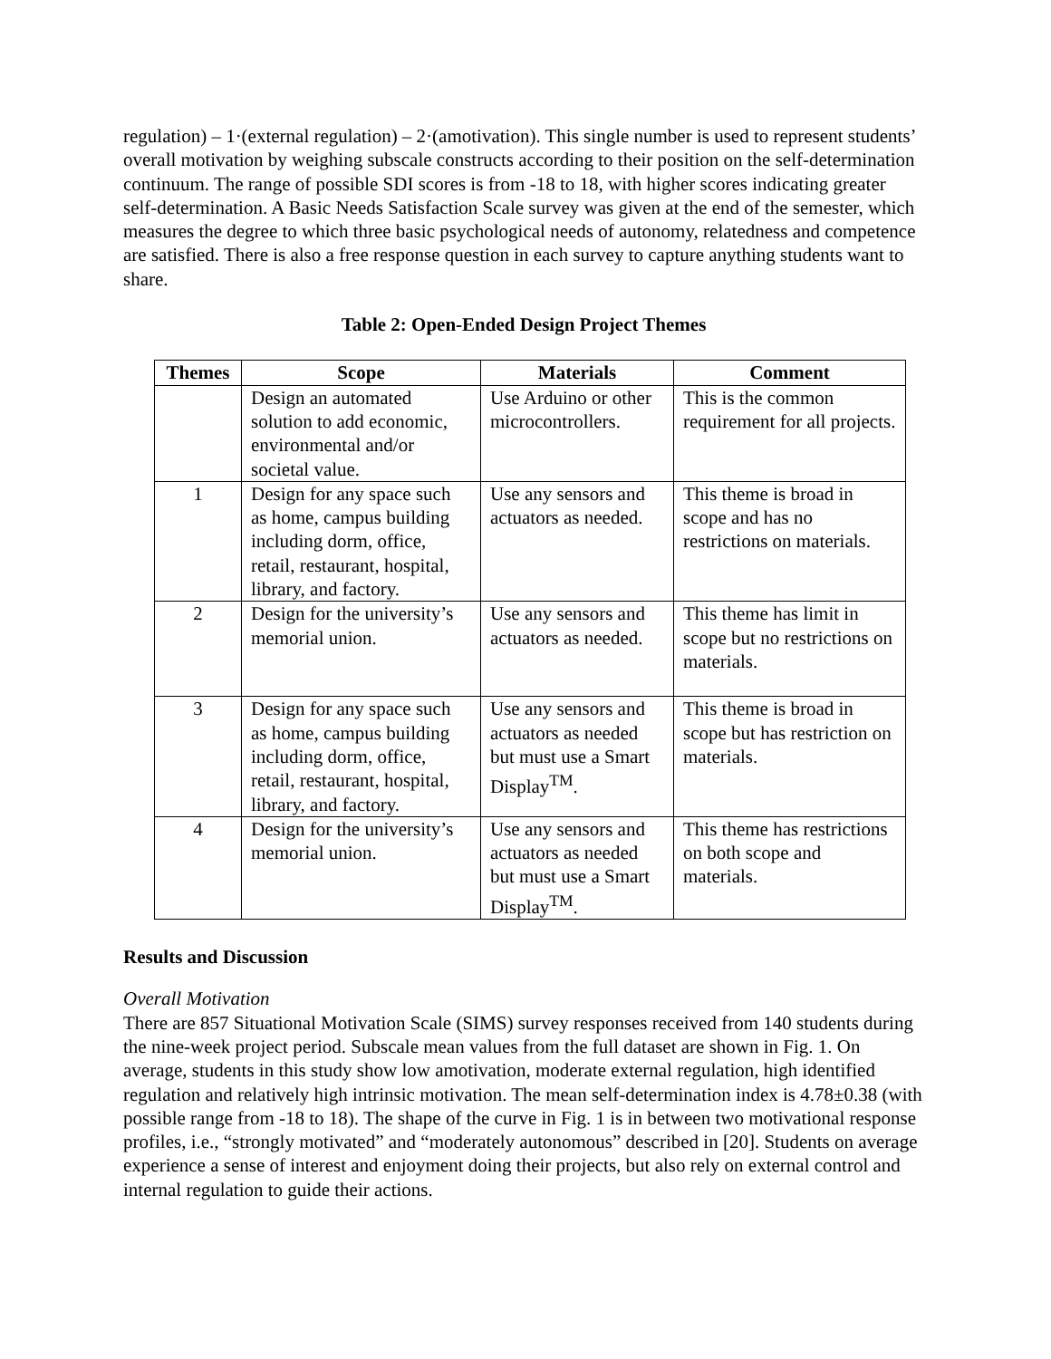regulation) – 1·(external regulation) – 2·(amotivation). This single number is used to represent students’ overall motivation by weighing subscale constructs according to their position on the self-determination continuum. The range of possible SDI scores is from -18 to 18, with higher scores indicating greater self-determination. A Basic Needs Satisfaction Scale survey was given at the end of the semester, which measures the degree to which three basic psychological needs of autonomy, relatedness and competence are satisfied. There is also a free response question in each survey to capture anything students want to share.
Table 2: Open-Ended Design Project Themes
| Themes | Scope | Materials | Comment |
| --- | --- | --- | --- |
| | Design an automated solution to add economic, environmental and/or societal value. | Use Arduino or other microcontrollers. | This is the common requirement for all projects. |
| 1 | Design for any space such as home, campus building including dorm, office, retail, restaurant, hospital, library, and factory. | Use any sensors and actuators as needed. | This theme is broad in scope and has no restrictions on materials. |
| 2 | Design for the university’s memorial union. | Use any sensors and actuators as needed. | This theme has limit in scope but no restrictions on materials. |
| 3 | Design for any space such as home, campus building including dorm, office, retail, restaurant, hospital, library, and factory. | Use any sensors and actuators as needed but must use a Smart Display<sup>TM</sup>. | This theme is broad in scope but has restriction on materials. |
| 4 | Design for the university’s memorial union. | Use any sensors and actuators as needed but must use a Smart Display<sup>TM</sup>. | This theme has restrictions on both scope and materials. |
Results and Discussion
Overall Motivation
There are 857 Situational Motivation Scale (SIMS) survey responses received from 140 students during the nine-week project period. Subscale mean values from the full dataset are shown in Fig. 1. On average, students in this study show low amotivation, moderate external regulation, high identified regulation and relatively high intrinsic motivation. The mean self-determination index is 4.78±0.38 (with possible range from -18 to 18). The shape of the curve in Fig. 1 is in between two motivational response profiles, i.e., “strongly motivated” and “moderately autonomous” described in [20]. Students on average experience a sense of interest and enjoyment doing their projects, but also rely on external control and internal regulation to guide their actions.